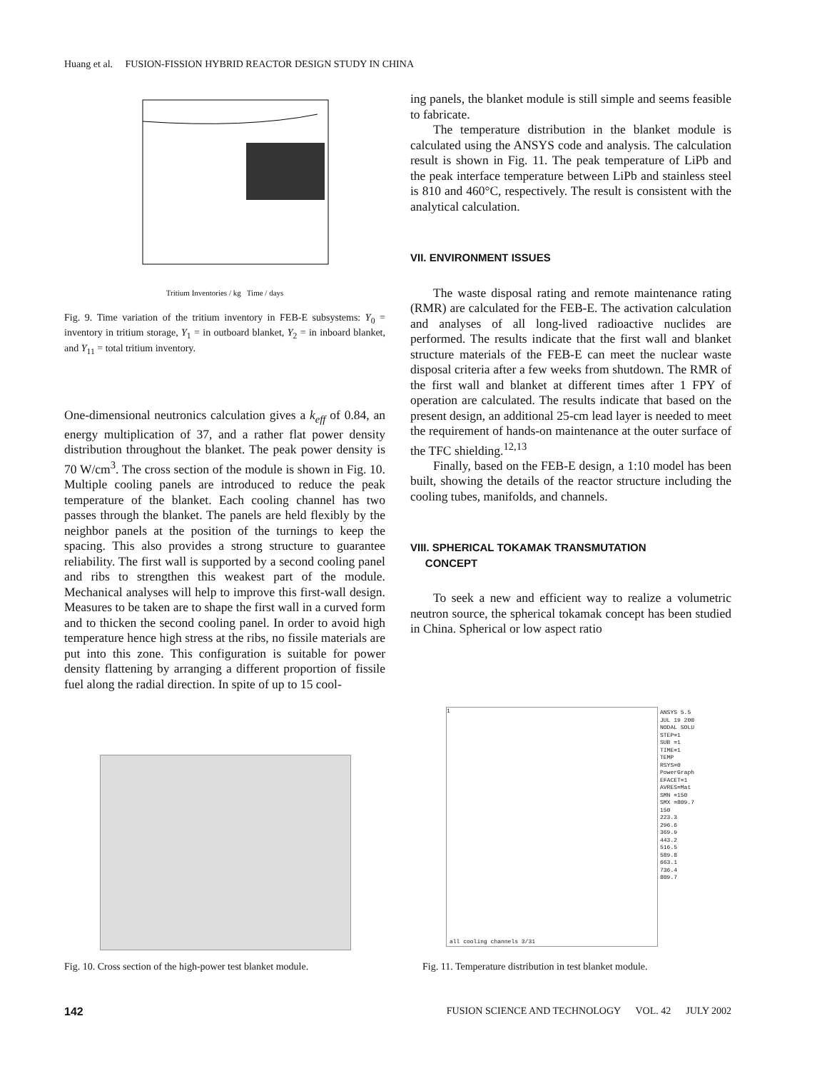Huang et al. FUSION-FISSION HYBRID REACTOR DESIGN STUDY IN CHINA
Tritium Inventories / kg Time / days
Fig. 9. Time variation of the tritium inventory in FEB-E subsystems: Y<sub>0</sub> = inventory in tritium storage, Y<sub>1</sub> = in outboard blanket, Y<sub>2</sub> = in inboard blanket, and Y<sub>11</sub> = total tritium inventory.
One-dimensional neutronics calculation gives a k<sub>eff</sub> of 0.84, an energy multiplication of 37, and a rather flat power density distribution throughout the blanket. The peak power density is 70 W/cm<sup>3</sup>. The cross section of the module is shown in Fig. 10. Multiple cooling panels are introduced to reduce the peak temperature of the blanket. Each cooling channel has two passes through the blanket. The panels are held flexibly by the neighbor panels at the position of the turnings to keep the spacing. This also provides a strong structure to guarantee reliability. The first wall is supported by a second cooling panel and ribs to strengthen this weakest part of the module. Mechanical analyses will help to improve this first-wall design. Measures to be taken are to shape the first wall in a curved form and to thicken the second cooling panel. In order to avoid high temperature hence high stress at the ribs, no fissile materials are put into this zone. This configuration is suitable for power density flattening by arranging a different proportion of fissile fuel along the radial direction. In spite of up to 15 cool-
ing panels, the blanket module is still simple and seems feasible to fabricate.
The temperature distribution in the blanket module is calculated using the ANSYS code and analysis. The calculation result is shown in Fig. 11. The peak temperature of LiPb and the peak interface temperature between LiPb and stainless steel is 810 and 460°C, respectively. The result is consistent with the analytical calculation.
VII. ENVIRONMENT ISSUES
The waste disposal rating and remote maintenance rating (RMR) are calculated for the FEB-E. The activation calculation and analyses of all long-lived radioactive nuclides are performed. The results indicate that the first wall and blanket structure materials of the FEB-E can meet the nuclear waste disposal criteria after a few weeks from shutdown. The RMR of the first wall and blanket at different times after 1 FPY of operation are calculated. The results indicate that based on the present design, an additional 25-cm lead layer is needed to meet the requirement of hands-on maintenance at the outer surface of the TFC shielding.<sup>12,13</sup>
Finally, based on the FEB-E design, a 1:10 model has been built, showing the details of the reactor structure including the cooling tubes, manifolds, and channels.
VIII. SPHERICAL TOKAMAK TRANSMUTATION
CONCEPT
To seek a new and efficient way to realize a volumetric neutron source, the spherical tokamak concept has been studied in China. Spherical or low aspect ratio
Fig. 10. Cross section of the high-power test blanket module.
1
all cooling channels 3/31
ANSYS 5.5
JUL 19 200
NODAL SOLU
STEP=1
SUB =1
TIME=1
TEMP
RSYS=0
PowerGraph
EFACET=1
AVRES=Mat
SMN =150
SMX =809.7
150
223.3
296.6
369.9
443.2
516.5
589.8
663.1
736.4
809.7
Fig. 11. Temperature distribution in test blanket module.
142 FUSION SCIENCE AND TECHNOLOGY VOL. 42 JULY 2002